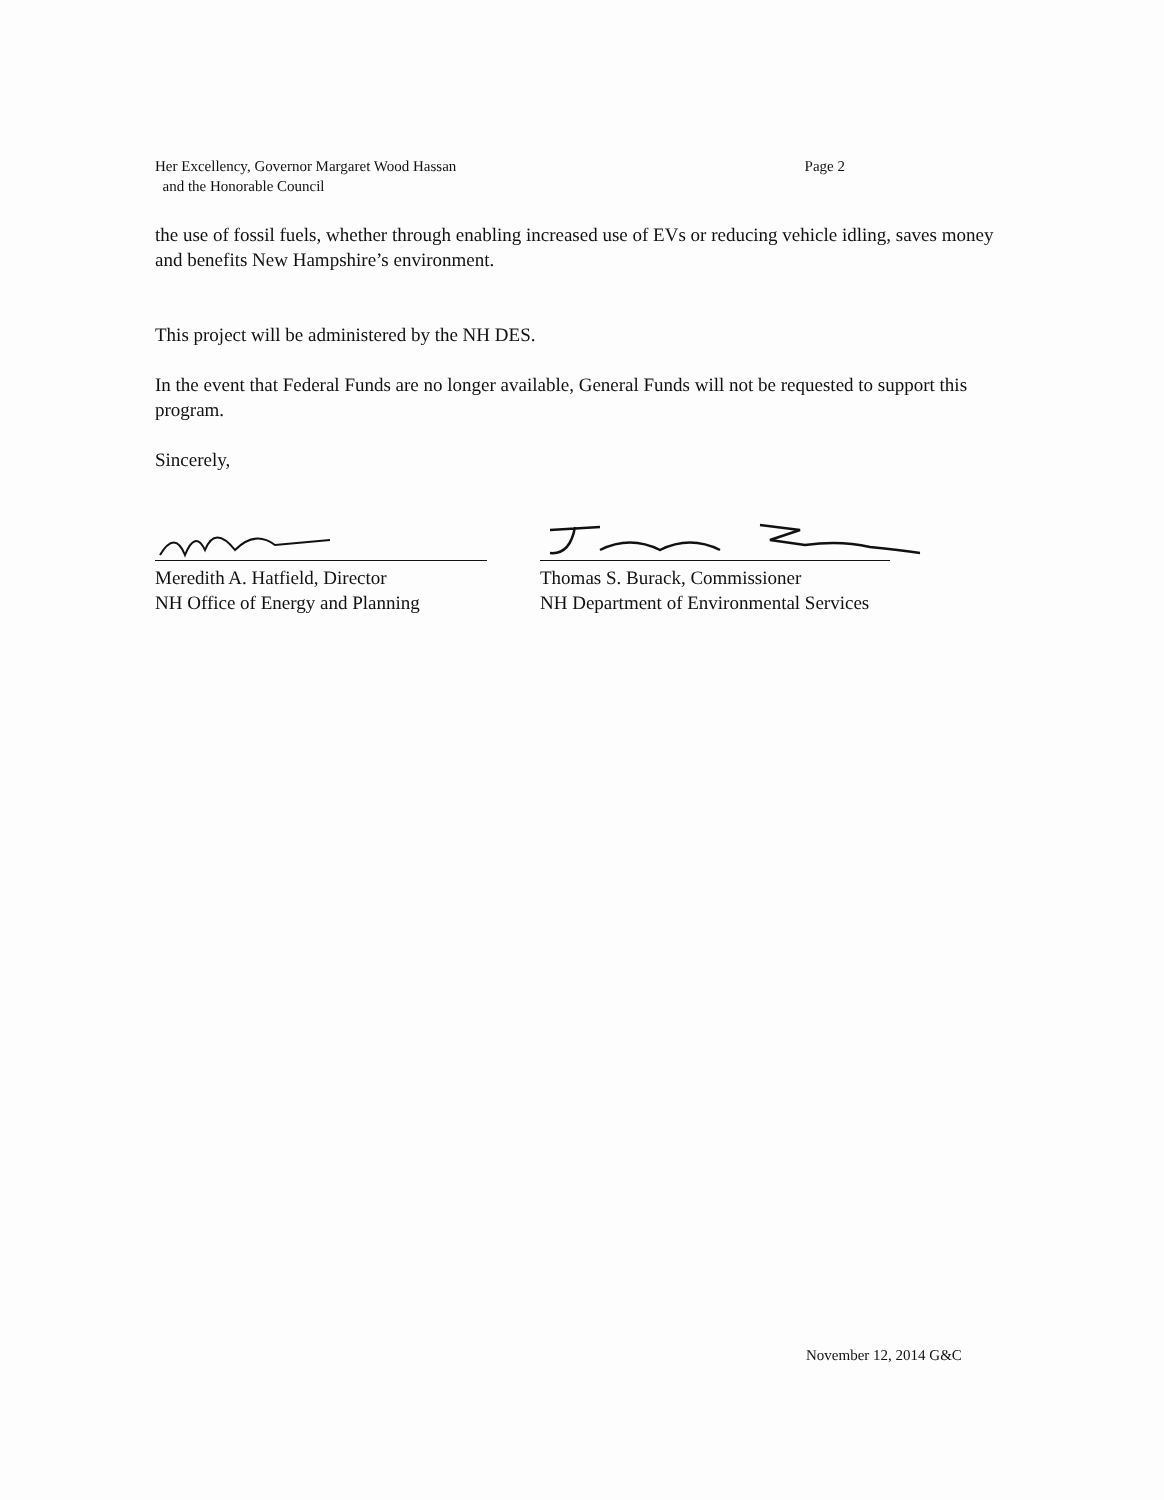Page 2 Her Excellency, Governor Margaret Wood Hassan
and the Honorable Council
the use of fossil fuels, whether through enabling increased use of EVs or reducing vehicle idling, saves money and benefits New Hampshire’s environment.
This project will be administered by the NH DES.
In the event that Federal Funds are no longer available, General Funds will not be requested to support this program.
Sincerely,
Meredith A. Hatfield, Director
NH Office of Energy and Planning
Thomas S. Burack, Commissioner
NH Department of Environmental Services
November 12, 2014 G&C